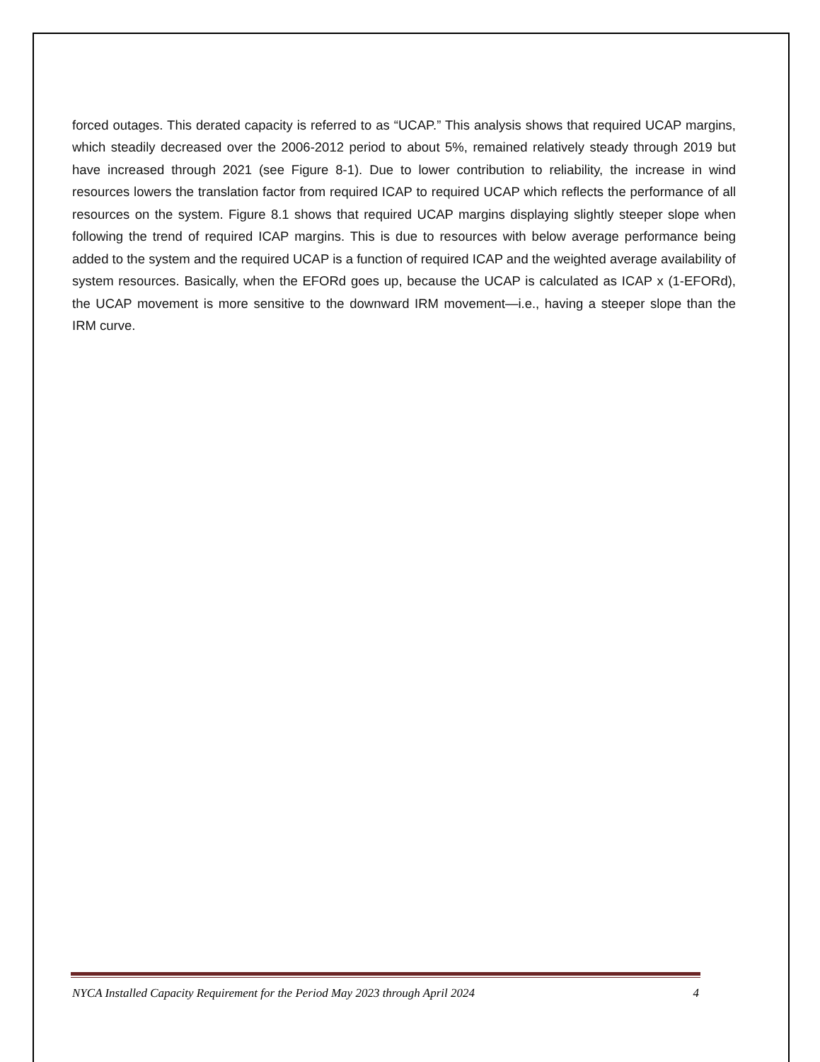forced outages. This derated capacity is referred to as “UCAP.” This analysis shows that required UCAP margins, which steadily decreased over the 2006-2012 period to about 5%, remained relatively steady through 2019 but have increased through 2021 (see Figure 8-1). Due to lower contribution to reliability, the increase in wind resources lowers the translation factor from required ICAP to required UCAP which reflects the performance of all resources on the system. Figure 8.1 shows that required UCAP margins displaying slightly steeper slope when following the trend of required ICAP margins. This is due to resources with below average performance being added to the system and the required UCAP is a function of required ICAP and the weighted average availability of system resources. Basically, when the EFORd goes up, because the UCAP is calculated as ICAP x (1-EFORd), the UCAP movement is more sensitive to the downward IRM movement—i.e., having a steeper slope than the IRM curve.
NYCA Installed Capacity Requirement for the Period May 2023 through April 2024 4